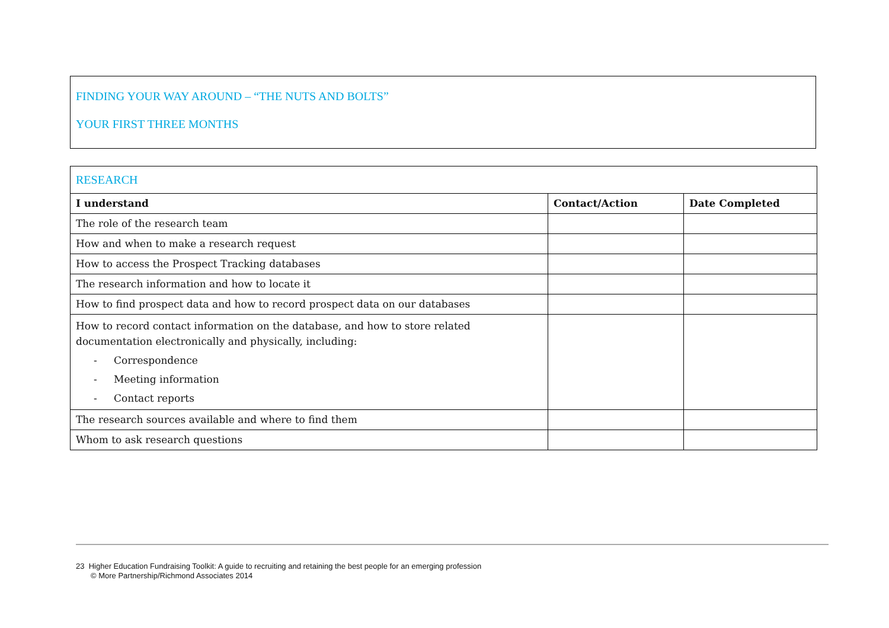FINDING YOUR WAY AROUND – “THE NUTS AND BOLTS”
YOUR FIRST THREE MONTHS
| RESEARCH | | |
| --- | --- | --- |
| I understand | Contact/Action | Date Completed |
| The role of the research team | | |
| How and when to make a research request | | |
| How to access the Prospect Tracking databases | | |
| The research information and how to locate it | | |
| How to find prospect data and how to record prospect data on our databases | | |
| How to record contact information on the database, and how to store related documentation electronically and physically, including: - Correspondence - Meeting information - Contact reports | | |
| The research sources available and where to find them | | |
| Whom to ask research questions | | |
23 Higher Education Fundraising Toolkit: A guide to recruiting and retaining the best people for an emerging profession
© More Partnership/Richmond Associates 2014